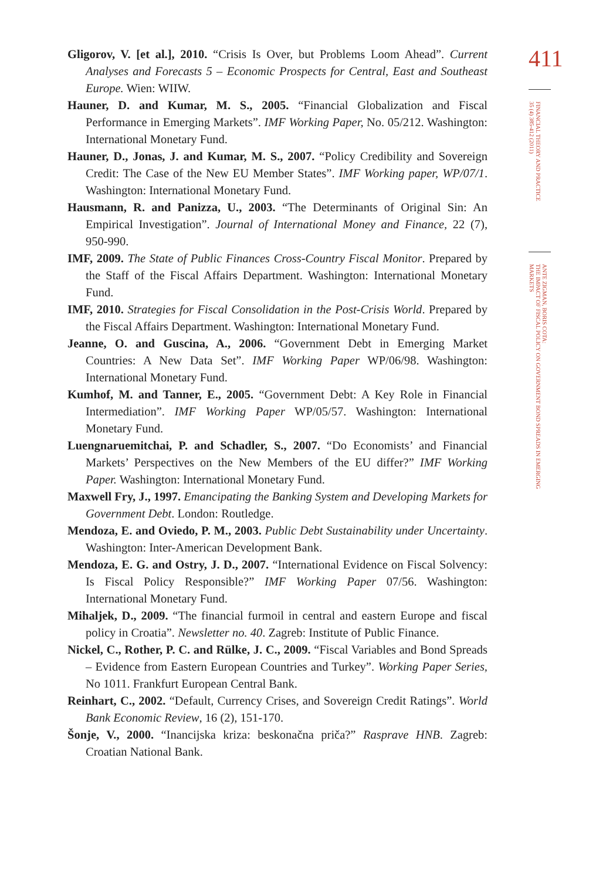Gligorov, V. [et al.], 2010. “Crisis Is Over, but Problems Loom Ahead”. Current Analyses and Forecasts 5 – Economic Prospects for Central, East and Southeast Europe. Wien: WIIW.
Hauner, D. and Kumar, M. S., 2005. “Financial Globalization and Fiscal Performance in Emerging Markets”. IMF Working Paper, No. 05/212. Washington: International Monetary Fund.
Hauner, D., Jonas, J. and Kumar, M. S., 2007. “Policy Credibility and Sovereign Credit: The Case of the New EU Member States”. IMF Working paper, WP/07/1. Washington: International Monetary Fund.
Hausmann, R. and Panizza, U., 2003. “The Determinants of Original Sin: An Empirical Investigation”. Journal of International Money and Finance, 22 (7), 950-990.
IMF, 2009. The State of Public Finances Cross-Country Fiscal Monitor. Prepared by the Staff of the Fiscal Affairs Department. Washington: International Monetary Fund.
IMF, 2010. Strategies for Fiscal Consolidation in the Post-Crisis World. Prepared by the Fiscal Affairs Department. Washington: International Monetary Fund.
Jeanne, O. and Guscina, A., 2006. “Government Debt in Emerging Market Countries: A New Data Set”. IMF Working Paper WP/06/98. Washington: International Monetary Fund.
Kumhof, M. and Tanner, E., 2005. “Government Debt: A Key Role in Financial Intermediation”. IMF Working Paper WP/05/57. Washington: International Monetary Fund.
Luengnaruemitchai, P. and Schadler, S., 2007. “Do Economists’ and Financial Markets’ Perspectives on the New Members of the EU differ?” IMF Working Paper. Washington: International Monetary Fund.
Maxwell Fry, J., 1997. Emancipating the Banking System and Developing Markets for Government Debt. London: Routledge.
Mendoza, E. and Oviedo, P. M., 2003. Public Debt Sustainability under Uncertainty. Washington: Inter-American Development Bank.
Mendoza, E. G. and Ostry, J. D., 2007. “International Evidence on Fiscal Solvency: Is Fiscal Policy Responsible?” IMF Working Paper 07/56. Washington: International Monetary Fund.
Mihaljek, D., 2009. “The financial furmoil in central and eastern Europe and fiscal policy in Croatia”. Newsletter no. 40. Zagreb: Institute of Public Finance.
Nickel, C., Rother, P. C. and Rülke, J. C., 2009. “Fiscal Variables and Bond Spreads – Evidence from Eastern European Countries and Turkey”. Working Paper Series, No 1011. Frankfurt European Central Bank.
Reinhart, C., 2002. “Default, Currency Crises, and Sovereign Credit Ratings”. World Bank Economic Review, 16 (2), 151-170.
Šonje, V., 2000. “Inancijska kriza: beskonačna priča?” Rasprave HNB. Zagreb: Croatian National Bank.
411
FINANCIAL THEORY AND PRACTICE
35 (4) 385-412 (2011)
ANTE ZIGMAN, BORIS COTA:
THE IMPACT OF FISCAL POLICY ON GOVERNMENT BOND SPREADS IN EMERGING MARKETS